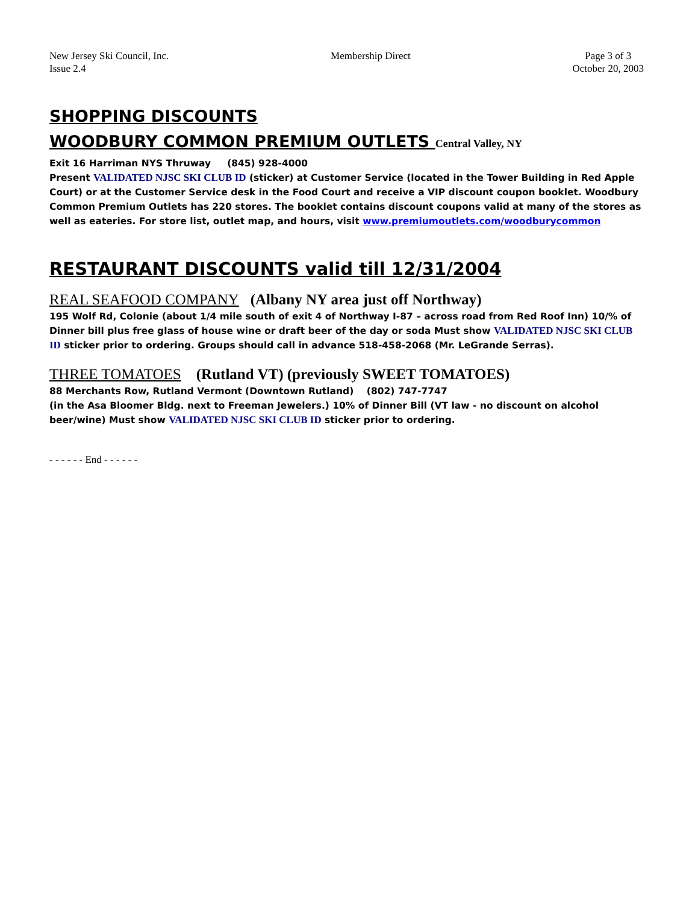New Jersey Ski Council, Inc.
Issue 2.4
Membership Direct Page 3 of 3
October 20, 2003
SHOPPING DISCOUNTS
WOODBURY COMMON PREMIUM OUTLETS Central Valley, NY
Exit 16 Harriman NYS Thruway (845) 928-4000
Present VALIDATED NJSC SKI CLUB ID (sticker) at Customer Service (located in the Tower Building in Red Apple Court) or at the Customer Service desk in the Food Court and receive a VIP discount coupon booklet. Woodbury Common Premium Outlets has 220 stores. The booklet contains discount coupons valid at many of the stores as well as eateries. For store list, outlet map, and hours, visit www.premiumoutlets.com/woodburycommon
RESTAURANT DISCOUNTS valid till 12/31/2004
REAL SEAFOOD COMPANY (Albany NY area just off Northway)
195 Wolf Rd, Colonie (about 1/4 mile south of exit 4 of Northway I-87 – across road from Red Roof Inn) 10/% of Dinner bill plus free glass of house wine or draft beer of the day or soda Must show VALIDATED NJSC SKI CLUB ID sticker prior to ordering. Groups should call in advance 518-458-2068 (Mr. LeGrande Serras).
THREE TOMATOES (Rutland VT) (previously SWEET TOMATOES)
88 Merchants Row, Rutland Vermont (Downtown Rutland) (802) 747-7747
(in the Asa Bloomer Bldg. next to Freeman Jewelers.) 10% of Dinner Bill (VT law - no discount on alcohol beer/wine) Must show VALIDATED NJSC SKI CLUB ID sticker prior to ordering.
- - - - - - End - - - - - -